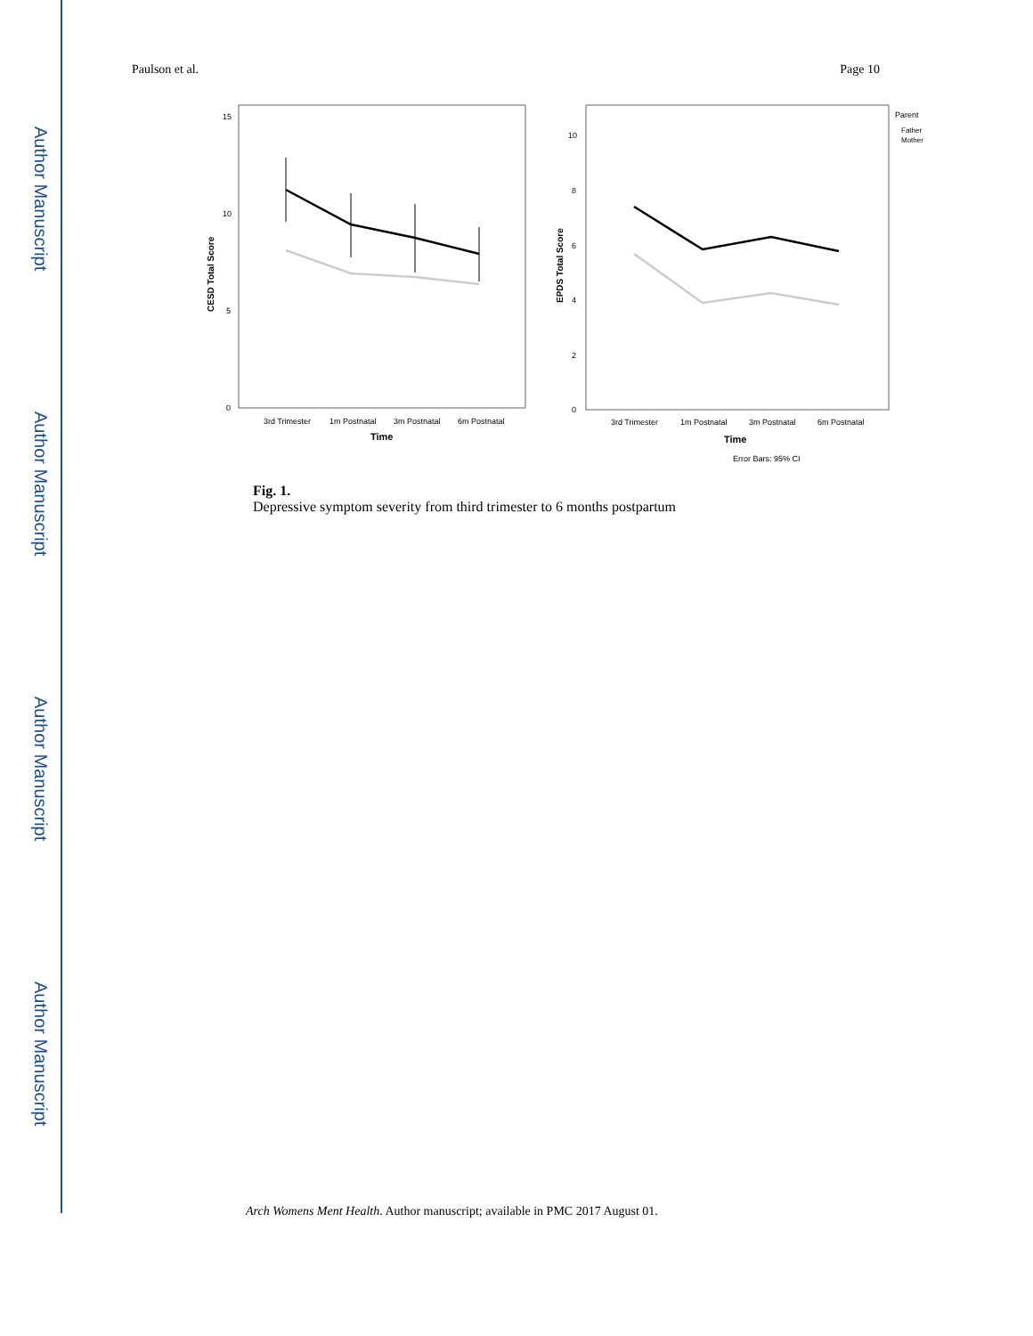Author Manuscript
Author Manuscript
Author Manuscript
Author Manuscript
Paulson et al. Page 10
15
10
5
0
CESD Total Score
3rd Trimester
1m Postnatal
3m Postnatal
6m Postnatal
Time
10
8
6
4
2
0
EPDS Total Score
3rd Trimester
1m Postnatal
3m Postnatal
6m Postnatal
Time
Error Bars: 95% CI
Parent
Father
Mother
Fig. 1.
Depressive symptom severity from third trimester to 6 months postpartum
Arch Womens Ment Health. Author manuscript; available in PMC 2017 August 01.